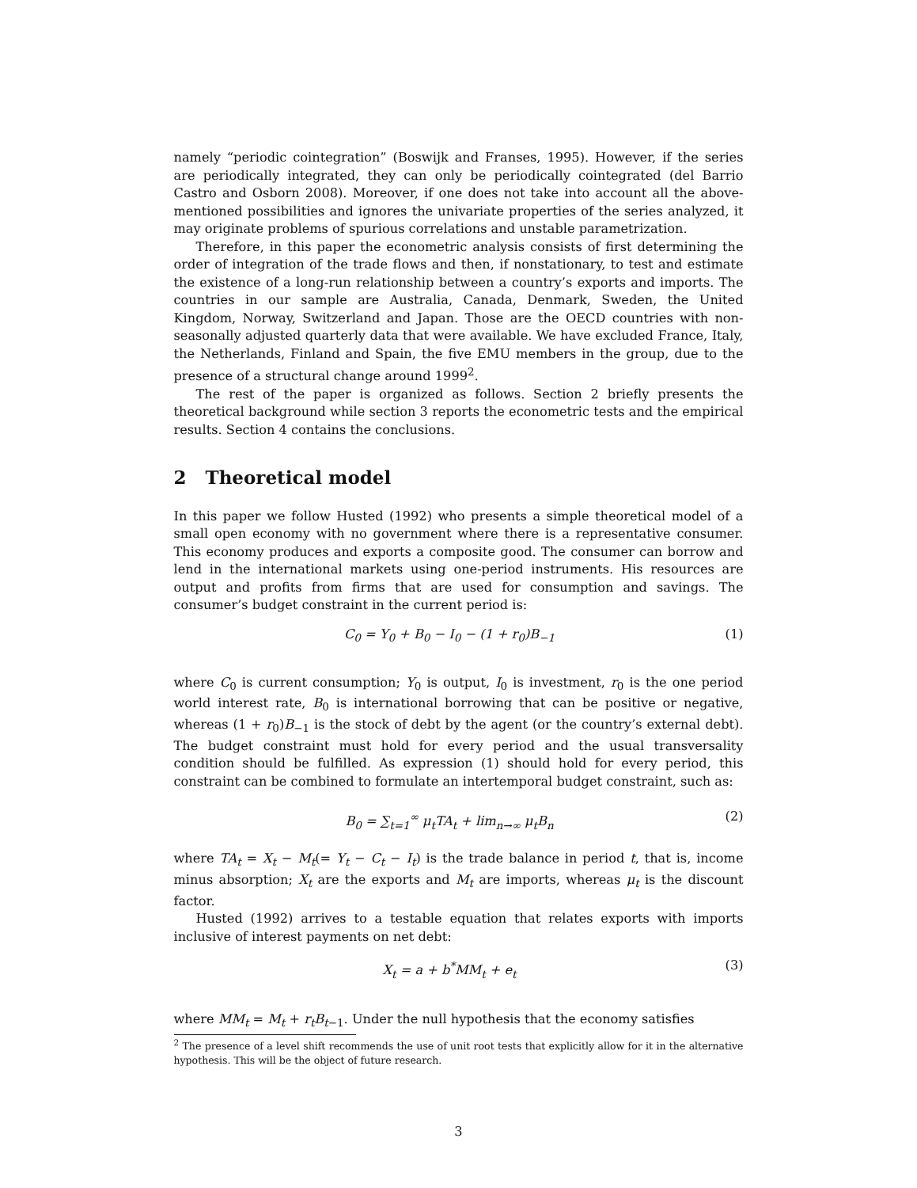namely “periodic cointegration” (Boswijk and Franses, 1995). However, if the series are periodically integrated, they can only be periodically cointegrated (del Barrio Castro and Osborn 2008). Moreover, if one does not take into account all the above-mentioned possibilities and ignores the univariate properties of the series analyzed, it may originate problems of spurious correlations and unstable parametrization.
Therefore, in this paper the econometric analysis consists of first determining the order of integration of the trade flows and then, if nonstationary, to test and estimate the existence of a long-run relationship between a country’s exports and imports. The countries in our sample are Australia, Canada, Denmark, Sweden, the United Kingdom, Norway, Switzerland and Japan. Those are the OECD countries with non-seasonally adjusted quarterly data that were available. We have excluded France, Italy, the Netherlands, Finland and Spain, the five EMU members in the group, due to the presence of a structural change around 1999<sup>2</sup>.
The rest of the paper is organized as follows. Section 2 briefly presents the theoretical background while section 3 reports the econometric tests and the empirical results. Section 4 contains the conclusions.
2 Theoretical model
In this paper we follow Husted (1992) who presents a simple theoretical model of a small open economy with no government where there is a representative consumer. This economy produces and exports a composite good. The consumer can borrow and lend in the international markets using one-period instruments. His resources are output and profits from firms that are used for consumption and savings. The consumer’s budget constraint in the current period is:
C<sub>0</sub> = Y<sub>0</sub> + B<sub>0</sub> − I<sub>0</sub> − (1 + r<sub>0</sub>)B<sub>−1</sub> (1)
where C<sub>0</sub> is current consumption; Y<sub>0</sub> is output, I<sub>0</sub> is investment, r<sub>0</sub> is the one period world interest rate, B<sub>0</sub> is international borrowing that can be positive or negative, whereas (1 + r<sub>0</sub>)B<sub>−1</sub> is the stock of debt by the agent (or the country’s external debt). The budget constraint must hold for every period and the usual transversality condition should be fulfilled. As expression (1) should hold for every period, this constraint can be combined to formulate an intertemporal budget constraint, such as:
B<sub>0</sub> = ∑<sub>t=1</sub><sup>∞</sup> μ<sub>t</sub>TA<sub>t</sub> + lim<sub>n→∞</sub> μ<sub>t</sub>B<sub>n</sub> (2)
where TA<sub>t</sub> = X<sub>t</sub> − M<sub>t</sub>(= Y<sub>t</sub> − C<sub>t</sub> − I<sub>t</sub>) is the trade balance in period t, that is, income minus absorption; X<sub>t</sub> are the exports and M<sub>t</sub> are imports, whereas μ<sub>t</sub> is the discount factor.
Husted (1992) arrives to a testable equation that relates exports with imports inclusive of interest payments on net debt:
X<sub>t</sub> = a + b<sup>*</sup>MM<sub>t</sub> + e<sub>t</sub> (3)
where MM<sub>t</sub> = M<sub>t</sub> + r<sub>t</sub>B<sub>t−1</sub>. Under the null hypothesis that the economy satisfies
<sup>2</sup> The presence of a level shift recommends the use of unit root tests that explicitly allow for it in the alternative hypothesis. This will be the object of future research.
3